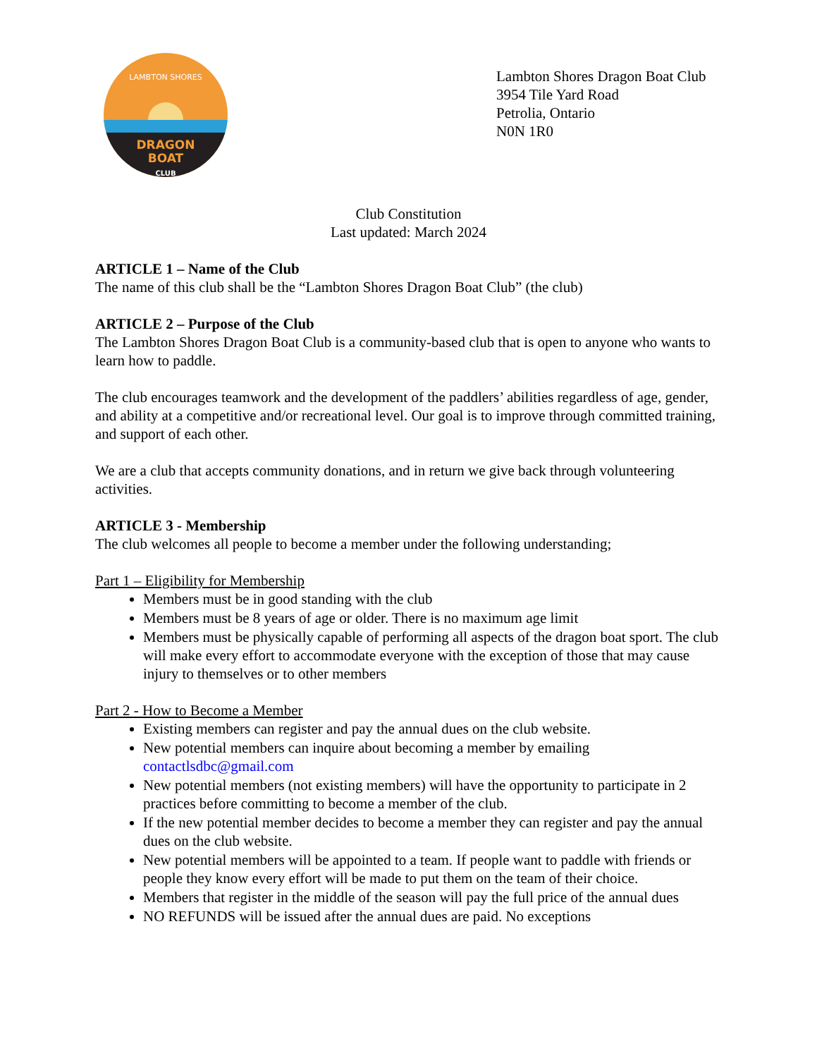LAMBTON SHORES
DRAGON
BOAT
CLUB
Lambton Shores Dragon Boat Club
3954 Tile Yard Road
Petrolia, Ontario
N0N 1R0
Club Constitution
Last updated: March 2024
ARTICLE 1 – Name of the Club
The name of this club shall be the “Lambton Shores Dragon Boat Club” (the club)
ARTICLE 2 – Purpose of the Club
The Lambton Shores Dragon Boat Club is a community-based club that is open to anyone who wants to learn how to paddle.
The club encourages teamwork and the development of the paddlers’ abilities regardless of age, gender, and ability at a competitive and/or recreational level. Our goal is to improve through committed training, and support of each other.
We are a club that accepts community donations, and in return we give back through volunteering activities.
ARTICLE 3 - Membership
The club welcomes all people to become a member under the following understanding;
Part 1 – Eligibility for Membership
Members must be in good standing with the club
Members must be 8 years of age or older. There is no maximum age limit
Members must be physically capable of performing all aspects of the dragon boat sport. The club will make every effort to accommodate everyone with the exception of those that may cause injury to themselves or to other members
Part 2 - How to Become a Member
Existing members can register and pay the annual dues on the club website.
New potential members can inquire about becoming a member by emailing contactlsdbc@gmail.com
New potential members (not existing members) will have the opportunity to participate in 2 practices before committing to become a member of the club.
If the new potential member decides to become a member they can register and pay the annual dues on the club website.
New potential members will be appointed to a team. If people want to paddle with friends or people they know every effort will be made to put them on the team of their choice.
Members that register in the middle of the season will pay the full price of the annual dues
NO REFUNDS will be issued after the annual dues are paid. No exceptions